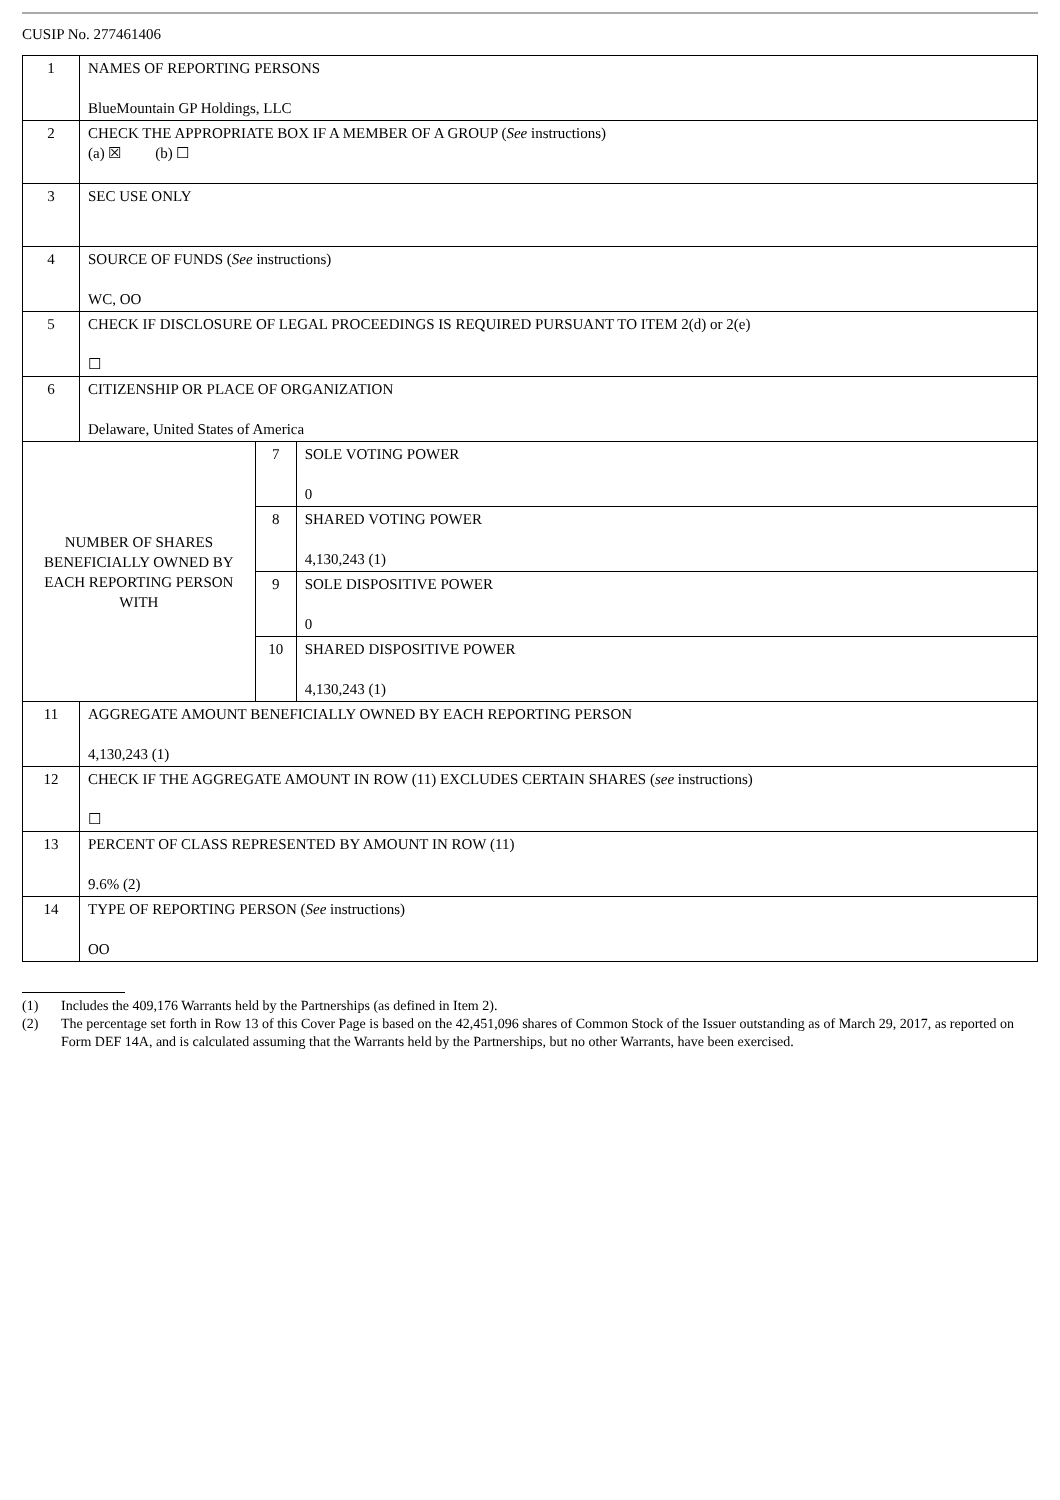CUSIP No. 277461406
| 1 | NAMES OF REPORTING PERSONS BlueMountain GP Holdings, LLC | | |
| 2 | CHECK THE APPROPRIATE BOX IF A MEMBER OF A GROUP ( See instructions) (a) ☒ (b) ☐ | | |
| 3 | SEC USE ONLY | | |
| 4 | SOURCE OF FUNDS ( See instructions) WC, OO | | |
| 5 | CHECK IF DISCLOSURE OF LEGAL PROCEEDINGS IS REQUIRED PURSUANT TO ITEM 2(d) or 2(e) ☐ | | |
| 6 | CITIZENSHIP OR PLACE OF ORGANIZATION Delaware, United States of America | | |
| NUMBER OF SHARES BENEFICIALLY OWNED BY EACH REPORTING PERSON WITH | | 7 | SOLE VOTING POWER 0 |
| | | 8 | SHARED VOTING POWER 4,130,243 (1) |
| | | 9 | SOLE DISPOSITIVE POWER 0 |
| | | 10 | SHARED DISPOSITIVE POWER 4,130,243 (1) |
| 11 | AGGREGATE AMOUNT BENEFICIALLY OWNED BY EACH REPORTING PERSON 4,130,243 (1) | | |
| 12 | CHECK IF THE AGGREGATE AMOUNT IN ROW (11) EXCLUDES CERTAIN SHARES ( see instructions) ☐ | | |
| 13 | PERCENT OF CLASS REPRESENTED BY AMOUNT IN ROW (11) 9.6% (2) | | |
| 14 | TYPE OF REPORTING PERSON ( See instructions) OO | | |
(1) Includes the 409,176 Warrants held by the Partnerships (as defined in Item 2).
(2) The percentage set forth in Row 13 of this Cover Page is based on the 42,451,096 shares of Common Stock of the Issuer outstanding as of March 29, 2017, as reported on Form DEF 14A, and is calculated assuming that the Warrants held by the Partnerships, but no other Warrants, have been exercised.